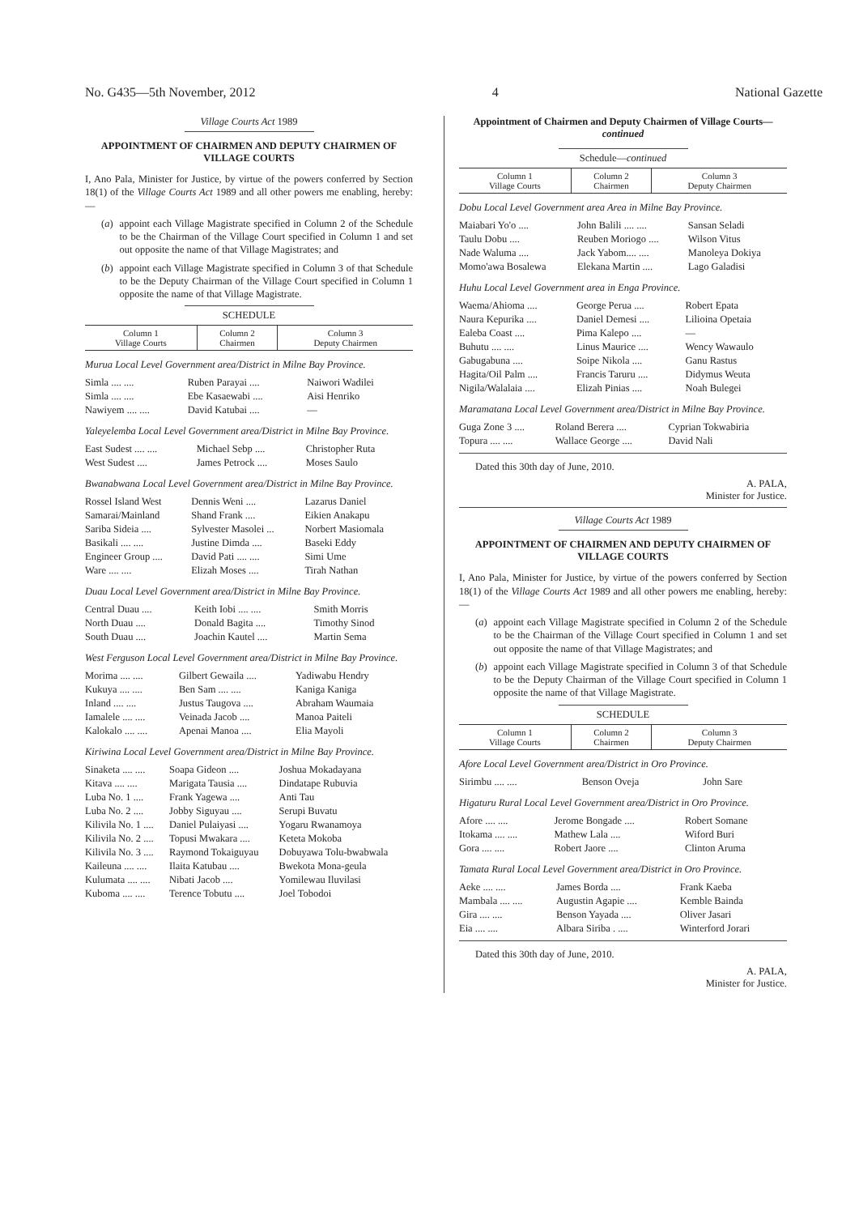No. G435—5th November, 2012 4 National Gazette
Village Courts Act 1989
APPOINTMENT OF CHAIRMEN AND DEPUTY CHAIRMEN OF VILLAGE COURTS
I, Ano Pala, Minister for Justice, by virtue of the powers conferred by Section 18(1) of the Village Courts Act 1989 and all other powers me enabling, hereby:—
(a) appoint each Village Magistrate specified in Column 2 of the Schedule to be the Chairman of the Village Court specified in Column 1 and set out opposite the name of that Village Magistrates; and
(b) appoint each Village Magistrate specified in Column 3 of that Schedule to be the Deputy Chairman of the Village Court specified in Column 1 opposite the name of that Village Magistrate.
SCHEDULE
| Column 1 Village Courts | Column 2 Chairmen | Column 3 Deputy Chairmen |
Murua Local Level Government area/District in Milne Bay Province.
| Simla .... .... | Ruben Parayai .... | Naiwori Wadilei |
| Simla .... .... | Ebe Kasaewabi .... | Aisi Henriko |
| Nawiyem .... .... | David Katubai .... | — |
Yaleyelemba Local Level Government area/District in Milne Bay Province.
| East Sudest .... .... | Michael Sebp .... | Christopher Ruta |
| West Sudest .... | James Petrock .... | Moses Saulo |
Bwanabwana Local Level Government area/District in Milne Bay Province.
| Rossel Island West | Dennis Weni .... | Lazarus Daniel |
| Samarai/Mainland | Shand Frank .... | Eikien Anakapu |
| Sariba Sideia .... | Sylvester Masolei ... | Norbert Masiomala |
| Basikali .... .... | Justine Dimda .... | Baseki Eddy |
| Engineer Group .... | David Pati .... .... | Simi Ume |
| Ware .... .... | Elizah Moses .... | Tirah Nathan |
Duau Local Level Government area/District in Milne Bay Province.
| Central Duau .... | Keith Iobi .... .... | Smith Morris |
| North Duau .... | Donald Bagita .... | Timothy Sinod |
| South Duau .... | Joachin Kautel .... | Martin Sema |
West Ferguson Local Level Government area/District in Milne Bay Province.
| Morima .... .... | Gilbert Gewaila .... | Yadiwabu Hendry |
| Kukuya .... .... | Ben Sam .... .... | Kaniga Kaniga |
| Inland .... .... | Justus Taugova .... | Abraham Waumaia |
| Iamalele .... .... | Veinada Jacob .... | Manoa Paiteli |
| Kalokalo .... .... | Apenai Manoa .... | Elia Mayoli |
Kiriwina Local Level Government area/District in Milne Bay Province.
| Sinaketa .... .... | Soapa Gideon .... | Joshua Mokadayana |
| Kitava .... .... | Marigata Tausia .... | Dindatape Rubuvia |
| Luba No. 1 .... | Frank Yagewa .... | Anti Tau |
| Luba No. 2 .... | Jobby Siguyau .... | Serupi Buvatu |
| Kilivila No. 1 .... | Daniel Pulaiyasi .... | Yogaru Rwanamoya |
| Kilivila No. 2 .... | Topusi Mwakara .... | Keteta Mokoba |
| Kilivila No. 3 .... | Raymond Tokaiguyau | Dobuyawa Tolu-bwabwala |
| Kaileuna .... .... | Ilaita Katubau .... | Bwekota Mona-geula |
| Kulumata .... .... | Nibati Jacob .... | Yomilewau Iluvilasi |
| Kuboma .... .... | Terence Tobutu .... | Joel Tobodoi |
Appointment of Chairmen and Deputy Chairmen of Village Courts—continued
Schedule—continued
| Column 1 Village Courts | Column 2 Chairmen | Column 3 Deputy Chairmen |
Dobu Local Level Government area Area in Milne Bay Province.
| Maiabari Yo'o .... | John Balili .... .... | Sansan Seladi |
| Taulu Dobu .... | Reuben Moriogo .... | Wilson Vitus |
| Nade Waluma .... | Jack Yabom.... .... | Manoleya Dokiya |
| Momo'awa Bosalewa | Elekana Martin .... | Lago Galadisi |
Huhu Local Level Government area in Enga Province.
| Waema/Ahioma .... | George Perua .... | Robert Epata |
| Naura Kepurika .... | Daniel Demesi .... | Lilioina Opetaia |
| Ealeba Coast .... | Pima Kalepo .... | — |
| Buhutu .... .... | Linus Maurice .... | Wency Wawaulo |
| Gabugabuna .... | Soipe Nikola .... | Ganu Rastus |
| Hagita/Oil Palm .... | Francis Taruru .... | Didymus Weuta |
| Nigila/Walalaia .... | Elizah Pinias .... | Noah Bulegei |
Maramatana Local Level Government area/District in Milne Bay Province.
| Guga Zone 3 .... | Roland Berera .... | Cyprian Tokwabiria |
| Topura .... .... | Wallace George .... | David Nali |
Dated this 30th day of June, 2010.
A. PALA,
Minister for Justice.
Village Courts Act 1989
APPOINTMENT OF CHAIRMEN AND DEPUTY CHAIRMEN OF VILLAGE COURTS
I, Ano Pala, Minister for Justice, by virtue of the powers conferred by Section 18(1) of the Village Courts Act 1989 and all other powers me enabling, hereby:—
(a) appoint each Village Magistrate specified in Column 2 of the Schedule to be the Chairman of the Village Court specified in Column 1 and set out opposite the name of that Village Magistrates; and
(b) appoint each Village Magistrate specified in Column 3 of that Schedule to be the Deputy Chairman of the Village Court specified in Column 1 opposite the name of that Village Magistrate.
SCHEDULE
| Column 1 Village Courts | Column 2 Chairmen | Column 3 Deputy Chairmen |
Afore Local Level Government area/District in Oro Province.
| Sirimbu .... .... | Benson Oveja | John Sare |
Higaturu Rural Local Level Government area/District in Oro Province.
| Afore .... .... | Jerome Bongade .... | Robert Somane |
| Itokama .... .... | Mathew Lala .... | Wiford Buri |
| Gora .... .... | Robert Jaore .... | Clinton Aruma |
Tamata Rural Local Level Government area/District in Oro Province.
| Aeke .... .... | James Borda .... | Frank Kaeba |
| Mambala .... .... | Augustin Agapie .... | Kemble Bainda |
| Gira .... .... | Benson Yayada .... | Oliver Jasari |
| Eia .... .... | Albara Siriba . .... | Winterford Jorari |
Dated this 30th day of June, 2010.
A. PALA,
Minister for Justice.